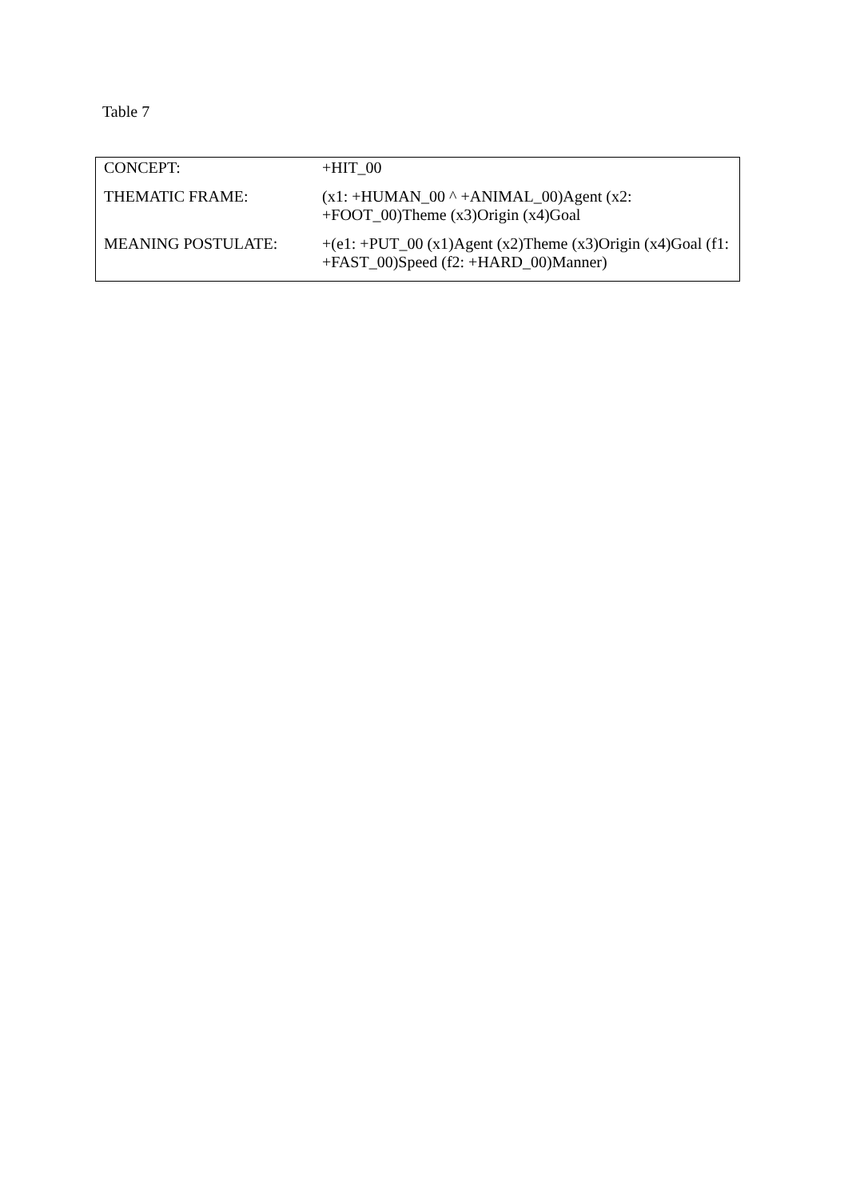Table 7
| CONCEPT: | +HIT_00 |
| THEMATIC FRAME: | (x1: +HUMAN_00 ^ +ANIMAL_00)Agent (x2: +FOOT_00)Theme (x3)Origin (x4)Goal |
| MEANING POSTULATE: | +(e1: +PUT_00 (x1)Agent (x2)Theme (x3)Origin (x4)Goal (f1: +FAST_00)Speed (f2: +HARD_00)Manner) |